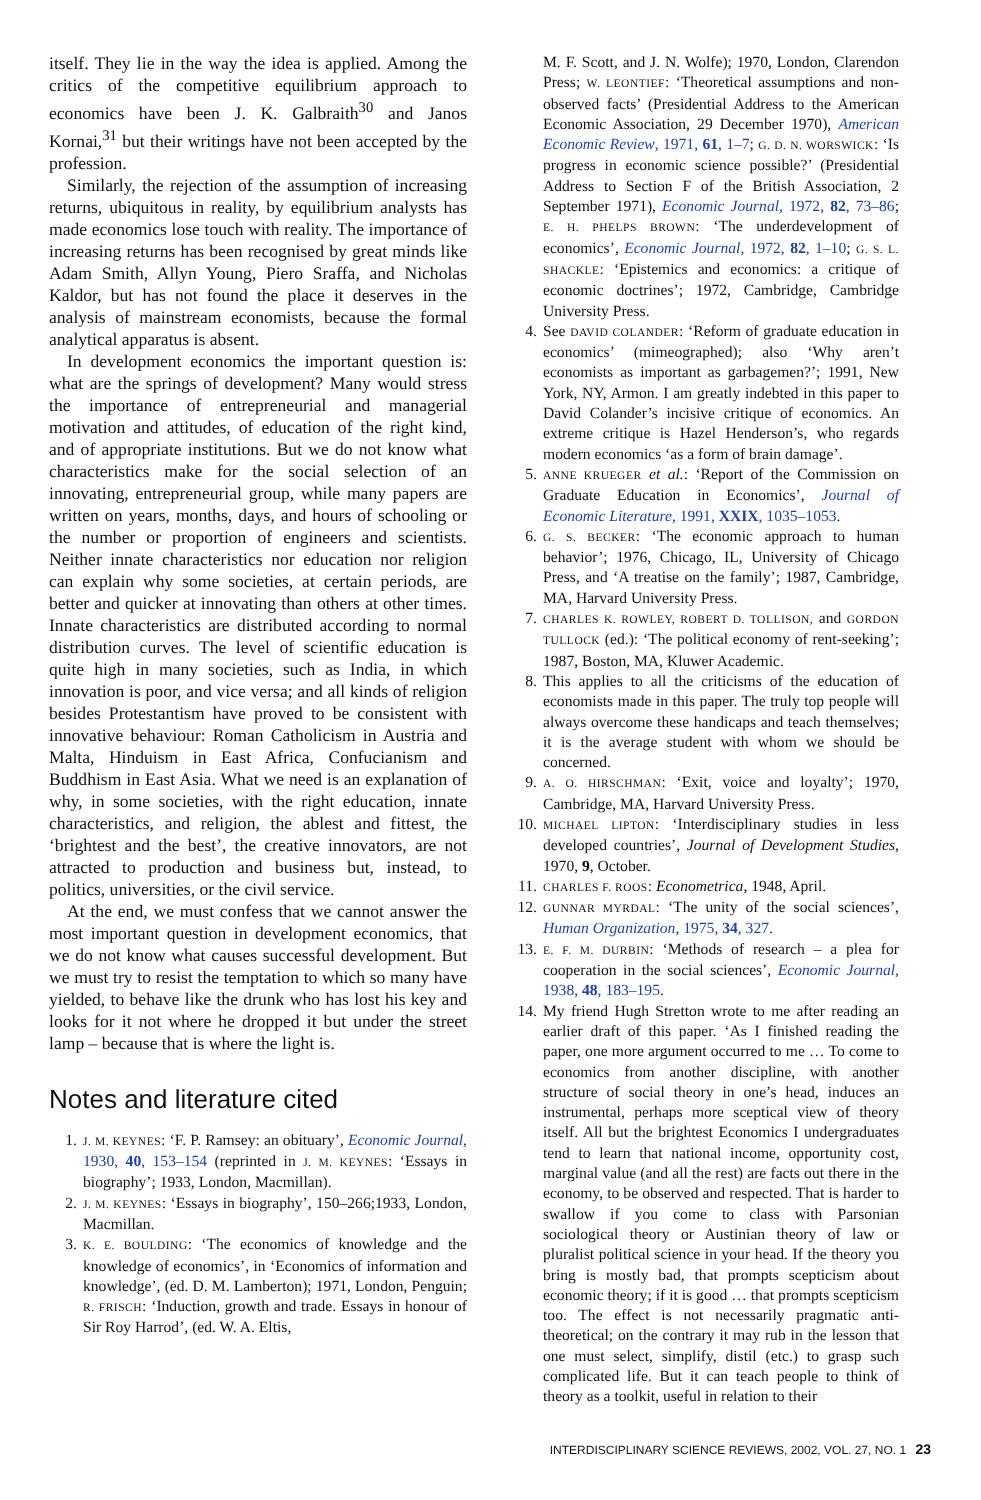itself. They lie in the way the idea is applied. Among the critics of the competitive equilibrium approach to economics have been J. K. Galbraith<sup>30</sup> and Janos Kornai,<sup>31</sup> but their writings have not been accepted by the profession.
Similarly, the rejection of the assumption of increasing returns, ubiquitous in reality, by equilibrium analysts has made economics lose touch with reality. The importance of increasing returns has been recognised by great minds like Adam Smith, Allyn Young, Piero Sraffa, and Nicholas Kaldor, but has not found the place it deserves in the analysis of mainstream economists, because the formal analytical apparatus is absent.
In development economics the important question is: what are the springs of development? Many would stress the importance of entrepreneurial and managerial motivation and attitudes, of education of the right kind, and of appropriate institutions. But we do not know what characteristics make for the social selection of an innovating, entrepreneurial group, while many papers are written on years, months, days, and hours of schooling or the number or proportion of engineers and scientists. Neither innate characteristics nor education nor religion can explain why some societies, at certain periods, are better and quicker at innovating than others at other times. Innate characteristics are distributed according to normal distribution curves. The level of scientific education is quite high in many societies, such as India, in which innovation is poor, and vice versa; and all kinds of religion besides Protestantism have proved to be consistent with innovative behaviour: Roman Catholicism in Austria and Malta, Hinduism in East Africa, Confucianism and Buddhism in East Asia. What we need is an explanation of why, in some societies, with the right education, innate characteristics, and religion, the ablest and fittest, the ‘brightest and the best’, the creative innovators, are not attracted to production and business but, instead, to politics, universities, or the civil service.
At the end, we must confess that we cannot answer the most important question in development economics, that we do not know what causes successful development. But we must try to resist the temptation to which so many have yielded, to behave like the drunk who has lost his key and looks for it not where he dropped it but under the street lamp – because that is where the light is.
Notes and literature cited
1. J. M. KEYNES: ‘F. P. Ramsey: an obituary’, Economic Journal, 1930, 40, 153–154 (reprinted in J. M. KEYNES: ‘Essays in biography’; 1933, London, Macmillan).
2. J. M. KEYNES: ‘Essays in biography’, 150–266;1933, London, Macmillan.
3. K. E. BOULDING: ‘The economics of knowledge and the knowledge of economics’, in ‘Economics of information and knowledge’, (ed. D. M. Lamberton); 1971, London, Penguin; R. FRISCH: ‘Induction, growth and trade. Essays in honour of Sir Roy Harrod’, (ed. W. A. Eltis,
M. F. Scott, and J. N. Wolfe); 1970, London, Clarendon Press; W. LEONTIEF: ‘Theoretical assumptions and non-observed facts’ (Presidential Address to the American Economic Association, 29 December 1970), American Economic Review, 1971, 61, 1–7; G. D. N. WORSWICK: ‘Is progress in economic science possible?’ (Presidential Address to Section F of the British Association, 2 September 1971), Economic Journal, 1972, 82, 73–86; E. H. PHELPS BROWN: ‘The underdevelopment of economics’, Economic Journal, 1972, 82, 1–10; G. S. L. SHACKLE: ‘Epistemics and economics: a critique of economic doctrines’; 1972, Cambridge, Cambridge University Press.
4. See DAVID COLANDER: ‘Reform of graduate education in economics’ (mimeographed); also ‘Why aren’t economists as important as garbagemen?’; 1991, New York, NY, Armon. I am greatly indebted in this paper to David Colander’s incisive critique of economics. An extreme critique is Hazel Henderson’s, who regards modern economics ‘as a form of brain damage’.
5. ANNE KRUEGER et al.: ‘Report of the Commission on Graduate Education in Economics’, Journal of Economic Literature, 1991, XXIX, 1035–1053.
6. G. S. BECKER: ‘The economic approach to human behavior’; 1976, Chicago, IL, University of Chicago Press, and ‘A treatise on the family’; 1987, Cambridge, MA, Harvard University Press.
7. CHARLES K. ROWLEY, ROBERT D. TOLLISON, and GORDON TULLOCK (ed.): ‘The political economy of rent-seeking’; 1987, Boston, MA, Kluwer Academic.
8. This applies to all the criticisms of the education of economists made in this paper. The truly top people will always overcome these handicaps and teach themselves; it is the average student with whom we should be concerned.
9. A. O. HIRSCHMAN: ‘Exit, voice and loyalty’; 1970, Cambridge, MA, Harvard University Press.
10. MICHAEL LIPTON: ‘Interdisciplinary studies in less developed countries’, Journal of Development Studies, 1970, 9, October.
11. CHARLES F. ROOS: Econometrica, 1948, April.
12. GUNNAR MYRDAL: ‘The unity of the social sciences’, Human Organization, 1975, 34, 327.
13. E. F. M. DURBIN: ‘Methods of research – a plea for cooperation in the social sciences’, Economic Journal, 1938, 48, 183–195.
14. My friend Hugh Stretton wrote to me after reading an earlier draft of this paper. ‘As I finished reading the paper, one more argument occurred to me … To come to economics from another discipline, with another structure of social theory in one’s head, induces an instrumental, perhaps more sceptical view of theory itself. All but the brightest Economics I undergraduates tend to learn that national income, opportunity cost, marginal value (and all the rest) are facts out there in the economy, to be observed and respected. That is harder to swallow if you come to class with Parsonian sociological theory or Austinian theory of law or pluralist political science in your head. If the theory you bring is mostly bad, that prompts scepticism about economic theory; if it is good … that prompts scepticism too. The effect is not necessarily pragmatic anti-theoretical; on the contrary it may rub in the lesson that one must select, simplify, distil (etc.) to grasp such complicated life. But it can teach people to think of theory as a toolkit, useful in relation to their
INTERDISCIPLINARY SCIENCE REVIEWS, 2002, VOL. 27, NO. 1 23